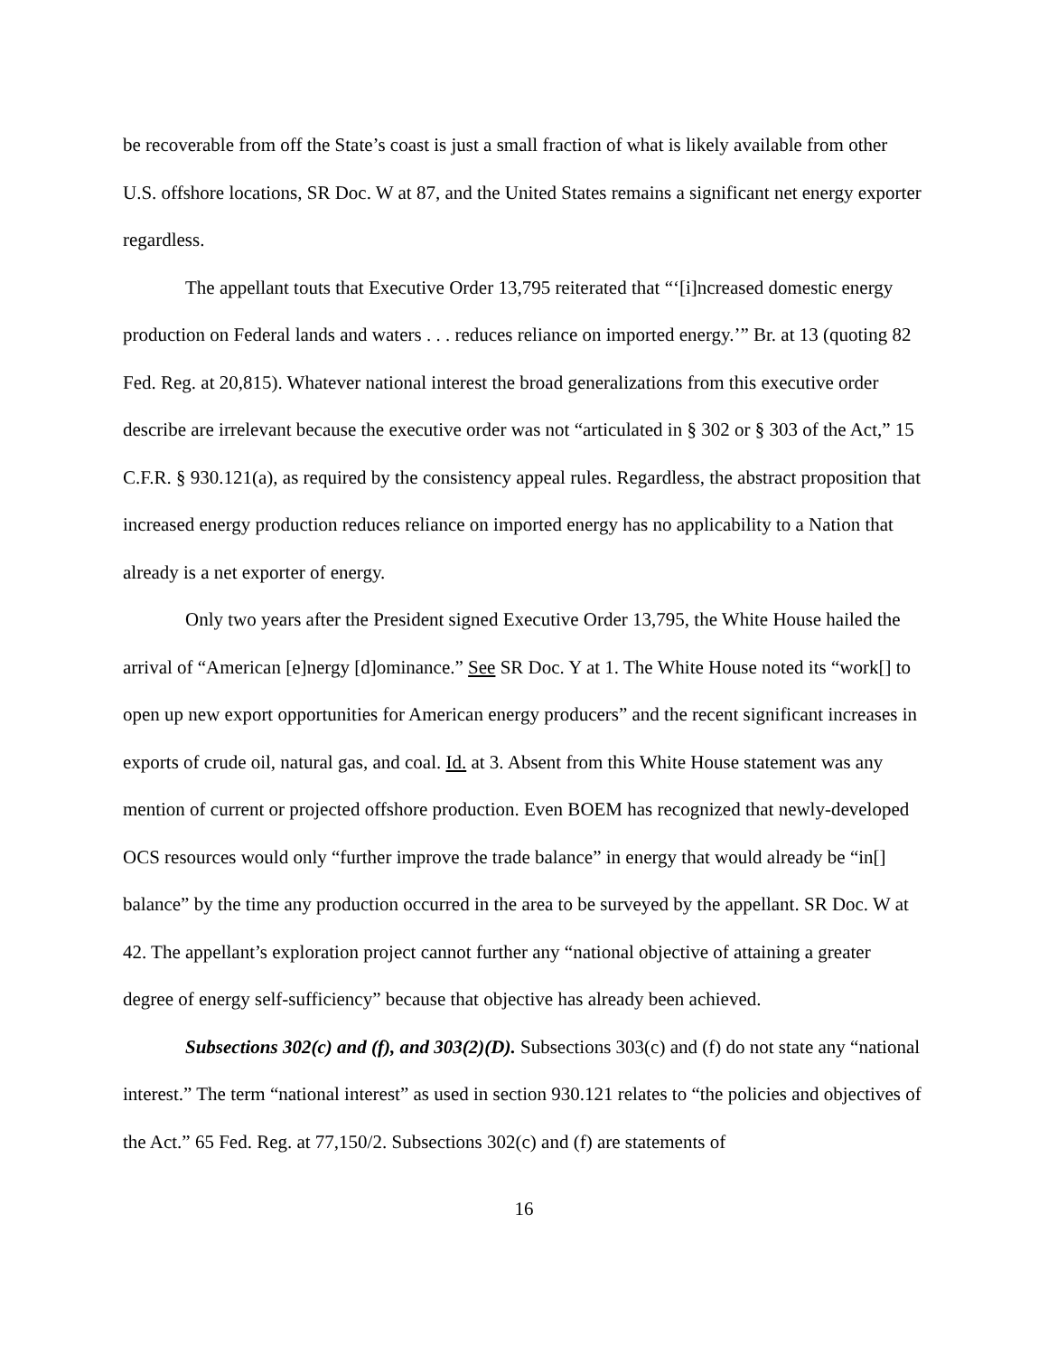be recoverable from off the State’s coast is just a small fraction of what is likely available from other U.S. offshore locations, SR Doc. W at 87, and the United States remains a significant net energy exporter regardless.
The appellant touts that Executive Order 13,795 reiterated that “‘[i]ncreased domestic energy production on Federal lands and waters . . . reduces reliance on imported energy.’” Br. at 13 (quoting 82 Fed. Reg. at 20,815). Whatever national interest the broad generalizations from this executive order describe are irrelevant because the executive order was not “articulated in § 302 or § 303 of the Act,” 15 C.F.R. § 930.121(a), as required by the consistency appeal rules. Regardless, the abstract proposition that increased energy production reduces reliance on imported energy has no applicability to a Nation that already is a net exporter of energy.
Only two years after the President signed Executive Order 13,795, the White House hailed the arrival of “American [e]nergy [d]ominance.” See SR Doc. Y at 1. The White House noted its “work[] to open up new export opportunities for American energy producers” and the recent significant increases in exports of crude oil, natural gas, and coal. Id. at 3. Absent from this White House statement was any mention of current or projected offshore production. Even BOEM has recognized that newly-developed OCS resources would only “further improve the trade balance” in energy that would already be “in[] balance” by the time any production occurred in the area to be surveyed by the appellant. SR Doc. W at 42. The appellant’s exploration project cannot further any “national objective of attaining a greater degree of energy self-sufficiency” because that objective has already been achieved.
Subsections 302(c) and (f), and 303(2)(D). Subsections 303(c) and (f) do not state any “national interest.” The term “national interest” as used in section 930.121 relates to “the policies and objectives of the Act.” 65 Fed. Reg. at 77,150/2. Subsections 302(c) and (f) are statements of
16